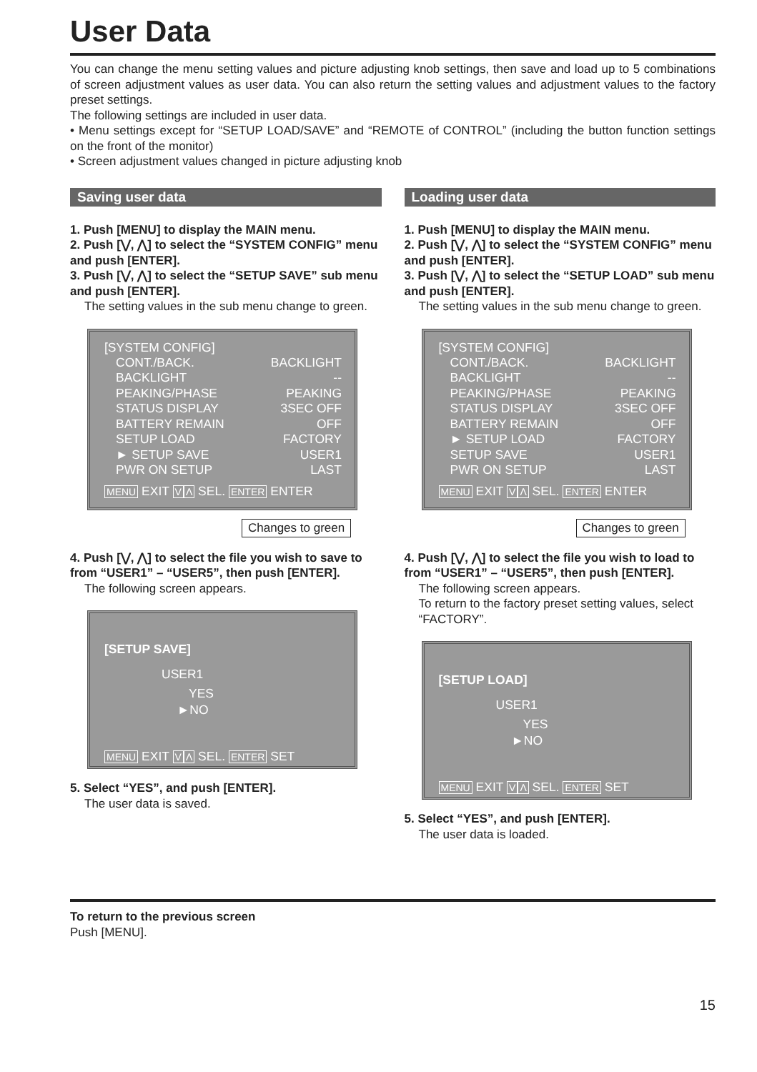User Data
You can change the menu setting values and picture adjusting knob settings, then save and load up to 5 combinations of screen adjustment values as user data. You can also return the setting values and adjustment values to the factory preset settings.
The following settings are included in user data.
• Menu settings except for “SETUP LOAD/SAVE” and “REMOTE of CONTROL” (including the button function settings on the front of the monitor)
• Screen adjustment values changed in picture adjusting knob
Saving user data
1. Push [MENU] to display the MAIN menu.
2. Push [⋁, ⋀] to select the “SYSTEM CONFIG” menu and push [ENTER].
3. Push [⋁, ⋀] to select the “SETUP SAVE” sub menu and push [ENTER].
The setting values in the sub menu change to green.
[SYSTEM CONFIG]
CONT./BACK. BACKLIGHT
BACKLIGHT --
PEAKING/PHASE PEAKING
STATUS DISPLAY 3SEC OFF
BATTERY REMAIN OFF
SETUP LOAD FACTORY
► SETUP SAVE USER1
PWR ON SETUP LAST
MENU EXIT VΛ SEL. ENTER ENTER
Changes to green
4. Push [⋁, ⋀] to select the file you wish to save to from “USER1” – “USER5”, then push [ENTER].
The following screen appears.
[SETUP SAVE]
USER1
YES
►NO
MENU EXIT VΛ SEL. ENTER SET
5. Select “YES”, and push [ENTER].
The user data is saved.
Loading user data
1. Push [MENU] to display the MAIN menu.
2. Push [⋁, ⋀] to select the “SYSTEM CONFIG” menu and push [ENTER].
3. Push [⋁, ⋀] to select the “SETUP LOAD” sub menu and push [ENTER].
The setting values in the sub menu change to green.
[SYSTEM CONFIG]
CONT./BACK. BACKLIGHT
BACKLIGHT --
PEAKING/PHASE PEAKING
STATUS DISPLAY 3SEC OFF
BATTERY REMAIN OFF
► SETUP LOAD FACTORY
SETUP SAVE USER1
PWR ON SETUP LAST
MENU EXIT VΛ SEL. ENTER ENTER
Changes to green
4. Push [⋁, ⋀] to select the file you wish to load to from “USER1” – “USER5”, then push [ENTER].
The following screen appears.
To return to the factory preset setting values, select “FACTORY”.
[SETUP LOAD]
USER1
YES
►NO
MENU EXIT VΛ SEL. ENTER SET
5. Select “YES”, and push [ENTER].
The user data is loaded.
To return to the previous screen
Push [MENU].
15